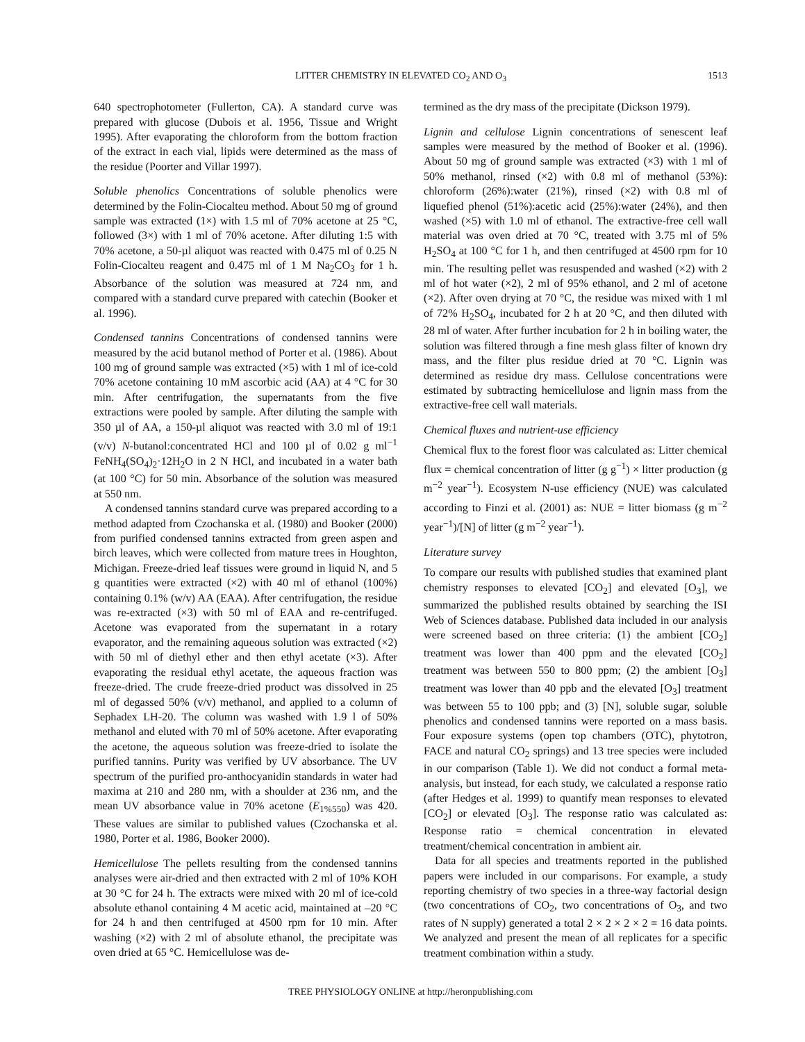LITTER CHEMISTRY IN ELEVATED CO<sub>2</sub> AND O<sub>3</sub> 1513
640 spectrophotometer (Fullerton, CA). A standard curve was prepared with glucose (Dubois et al. 1956, Tissue and Wright 1995). After evaporating the chloroform from the bottom fraction of the extract in each vial, lipids were determined as the mass of the residue (Poorter and Villar 1997).
Soluble phenolics Concentrations of soluble phenolics were determined by the Folin-Ciocalteu method. About 50 mg of ground sample was extracted (1×) with 1.5 ml of 70% acetone at 25 °C, followed (3×) with 1 ml of 70% acetone. After diluting 1:5 with 70% acetone, a 50-µl aliquot was reacted with 0.475 ml of 0.25 N Folin-Ciocalteu reagent and 0.475 ml of 1 M Na<sub>2</sub>CO<sub>3</sub> for 1 h. Absorbance of the solution was measured at 724 nm, and compared with a standard curve prepared with catechin (Booker et al. 1996).
Condensed tannins Concentrations of condensed tannins were measured by the acid butanol method of Porter et al. (1986). About 100 mg of ground sample was extracted (×5) with 1 ml of ice-cold 70% acetone containing 10 mM ascorbic acid (AA) at 4 °C for 30 min. After centrifugation, the supernatants from the five extractions were pooled by sample. After diluting the sample with 350 µl of AA, a 150-µl aliquot was reacted with 3.0 ml of 19:1 (v/v) N-butanol:concentrated HCl and 100 µl of 0.02 g ml<sup>−1</sup> FeNH<sub>4</sub>(SO<sub>4</sub>)<sub>2</sub>·12H<sub>2</sub>O in 2 N HCl, and incubated in a water bath (at 100 °C) for 50 min. Absorbance of the solution was measured at 550 nm.
A condensed tannins standard curve was prepared according to a method adapted from Czochanska et al. (1980) and Booker (2000) from purified condensed tannins extracted from green aspen and birch leaves, which were collected from mature trees in Houghton, Michigan. Freeze-dried leaf tissues were ground in liquid N, and 5 g quantities were extracted (×2) with 40 ml of ethanol (100%) containing 0.1% (w/v) AA (EAA). After centrifugation, the residue was re-extracted (×3) with 50 ml of EAA and re-centrifuged. Acetone was evaporated from the supernatant in a rotary evaporator, and the remaining aqueous solution was extracted (×2) with 50 ml of diethyl ether and then ethyl acetate (×3). After evaporating the residual ethyl acetate, the aqueous fraction was freeze-dried. The crude freeze-dried product was dissolved in 25 ml of degassed 50% (v/v) methanol, and applied to a column of Sephadex LH-20. The column was washed with 1.9 l of 50% methanol and eluted with 70 ml of 50% acetone. After evaporating the acetone, the aqueous solution was freeze-dried to isolate the purified tannins. Purity was verified by UV absorbance. The UV spectrum of the purified pro-anthocyanidin standards in water had maxima at 210 and 280 nm, with a shoulder at 236 nm, and the mean UV absorbance value in 70% acetone (E<sub>1%550</sub>) was 420. These values are similar to published values (Czochanska et al. 1980, Porter et al. 1986, Booker 2000).
Hemicellulose The pellets resulting from the condensed tannins analyses were air-dried and then extracted with 2 ml of 10% KOH at 30 °C for 24 h. The extracts were mixed with 20 ml of ice-cold absolute ethanol containing 4 M acetic acid, maintained at –20 °C for 24 h and then centrifuged at 4500 rpm for 10 min. After washing (×2) with 2 ml of absolute ethanol, the precipitate was oven dried at 65 °C. Hemicellulose was de-
termined as the dry mass of the precipitate (Dickson 1979).
Lignin and cellulose Lignin concentrations of senescent leaf samples were measured by the method of Booker et al. (1996). About 50 mg of ground sample was extracted (×3) with 1 ml of 50% methanol, rinsed (×2) with 0.8 ml of methanol (53%): chloroform (26%):water (21%), rinsed (×2) with 0.8 ml of liquefied phenol (51%):acetic acid (25%):water (24%), and then washed (×5) with 1.0 ml of ethanol. The extractive-free cell wall material was oven dried at 70 °C, treated with 3.75 ml of 5% H<sub>2</sub>SO<sub>4</sub> at 100 °C for 1 h, and then centrifuged at 4500 rpm for 10 min. The resulting pellet was resuspended and washed (×2) with 2 ml of hot water (×2), 2 ml of 95% ethanol, and 2 ml of acetone (×2). After oven drying at 70 °C, the residue was mixed with 1 ml of 72% H<sub>2</sub>SO<sub>4</sub>, incubated for 2 h at 20 °C, and then diluted with 28 ml of water. After further incubation for 2 h in boiling water, the solution was filtered through a fine mesh glass filter of known dry mass, and the filter plus residue dried at 70 °C. Lignin was determined as residue dry mass. Cellulose concentrations were estimated by subtracting hemicellulose and lignin mass from the extractive-free cell wall materials.
Chemical fluxes and nutrient-use efficiency
Chemical flux to the forest floor was calculated as: Litter chemical flux = chemical concentration of litter (g g<sup>−1</sup>) × litter production (g m<sup>−2</sup> year<sup>−1</sup>). Ecosystem N-use efficiency (NUE) was calculated according to Finzi et al. (2001) as: NUE = litter biomass (g m<sup>−2</sup> year<sup>−1</sup>)/[N] of litter (g m<sup>−2</sup> year<sup>−1</sup>).
Literature survey
To compare our results with published studies that examined plant chemistry responses to elevated [CO<sub>2</sub>] and elevated [O<sub>3</sub>], we summarized the published results obtained by searching the ISI Web of Sciences database. Published data included in our analysis were screened based on three criteria: (1) the ambient [CO<sub>2</sub>] treatment was lower than 400 ppm and the elevated [CO<sub>2</sub>] treatment was between 550 to 800 ppm; (2) the ambient [O<sub>3</sub>] treatment was lower than 40 ppb and the elevated [O<sub>3</sub>] treatment was between 55 to 100 ppb; and (3) [N], soluble sugar, soluble phenolics and condensed tannins were reported on a mass basis. Four exposure systems (open top chambers (OTC), phytotron, FACE and natural CO<sub>2</sub> springs) and 13 tree species were included in our comparison (Table 1). We did not conduct a formal meta-analysis, but instead, for each study, we calculated a response ratio (after Hedges et al. 1999) to quantify mean responses to elevated [CO<sub>2</sub>] or elevated [O<sub>3</sub>]. The response ratio was calculated as: Response ratio = chemical concentration in elevated treatment/chemical concentration in ambient air.
Data for all species and treatments reported in the published papers were included in our comparisons. For example, a study reporting chemistry of two species in a three-way factorial design (two concentrations of CO<sub>2</sub>, two concentrations of O<sub>3</sub>, and two rates of N supply) generated a total 2 × 2 × 2 × 2 = 16 data points. We analyzed and present the mean of all replicates for a specific treatment combination within a study.
TREE PHYSIOLOGY ONLINE at http://heronpublishing.com